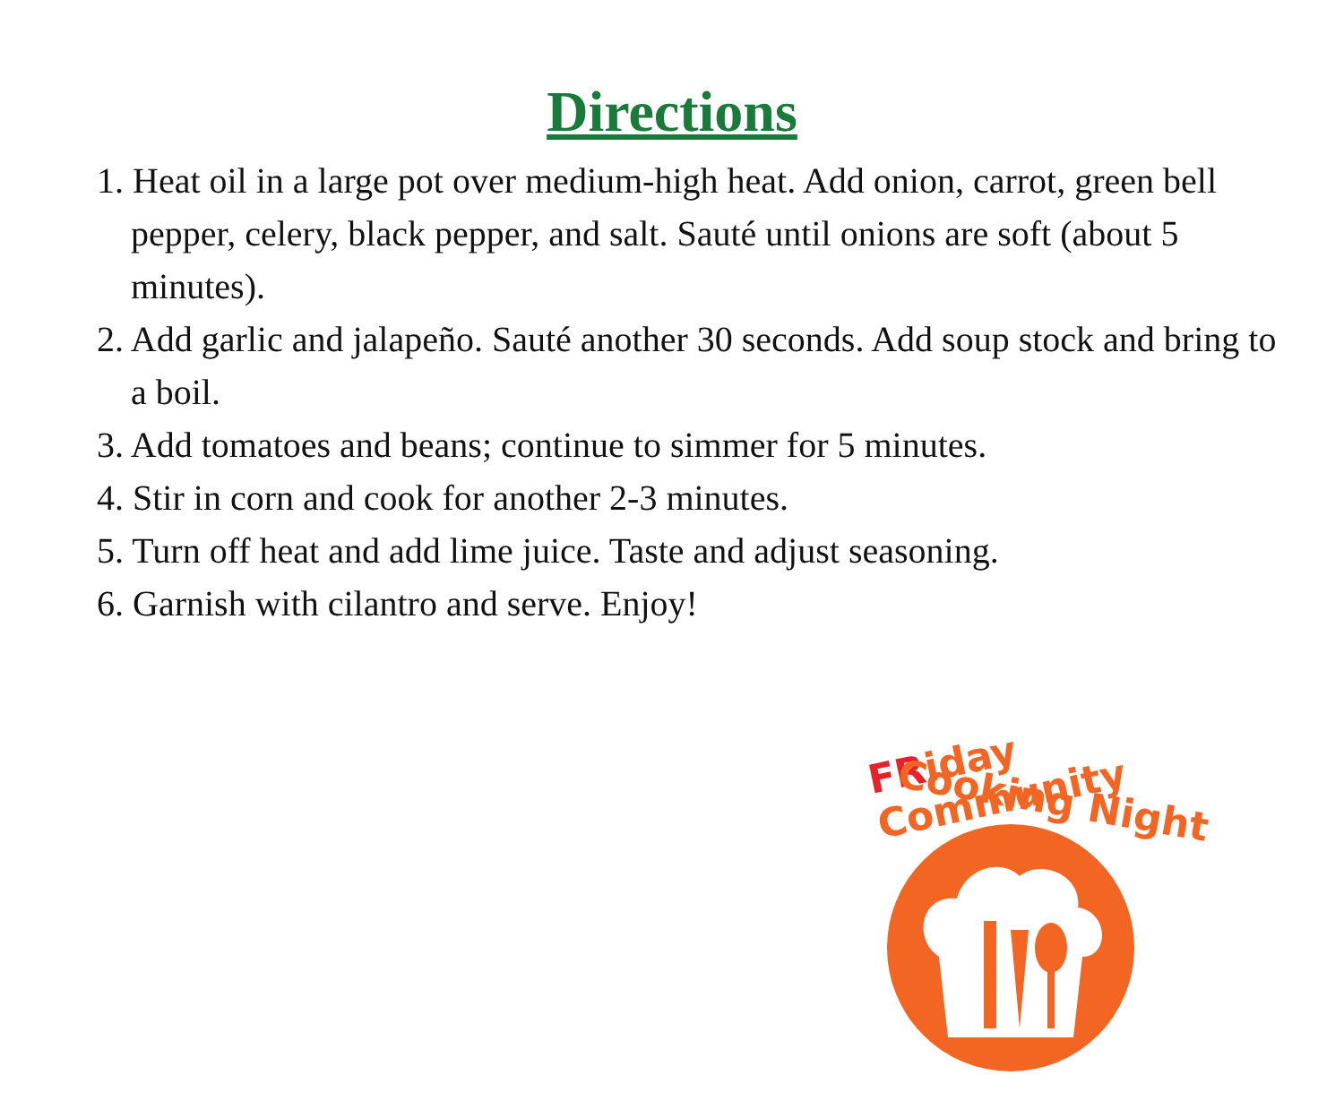Directions
1. Heat oil in a large pot over medium-high heat. Add onion, carrot, green bell pepper, celery, black pepper, and salt. Sauté until onions are soft (about 5 minutes).
2. Add garlic and jalapeño. Sauté another 30 seconds. Add soup stock and bring to a boil.
3. Add tomatoes and beans; continue to simmer for 5 minutes.
4. Stir in corn and cook for another 2-3 minutes.
5. Turn off heat and add lime juice. Taste and adjust seasoning.
6. Garnish with cilantro and serve. Enjoy!
FRiday Community
Cooking Night